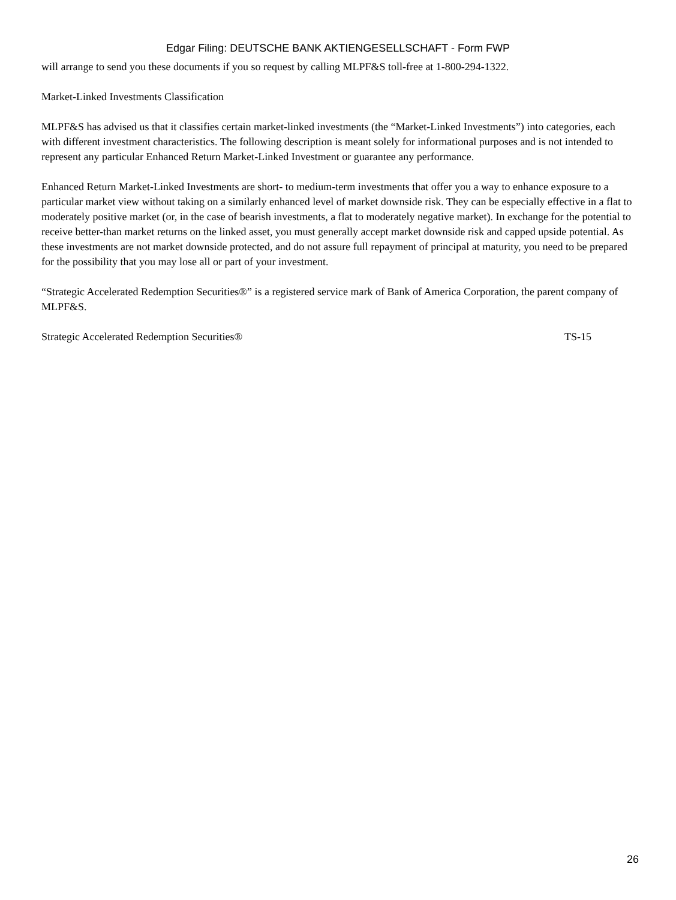Edgar Filing: DEUTSCHE BANK AKTIENGESELLSCHAFT - Form FWP
will arrange to send you these documents if you so request by calling MLPF&S toll-free at 1-800-294-1322.
Market-Linked Investments Classification
MLPF&S has advised us that it classifies certain market-linked investments (the “Market-Linked Investments”) into categories, each with different investment characteristics. The following description is meant solely for informational purposes and is not intended to represent any particular Enhanced Return Market-Linked Investment or guarantee any performance.
Enhanced Return Market-Linked Investments are short- to medium-term investments that offer you a way to enhance exposure to a particular market view without taking on a similarly enhanced level of market downside risk. They can be especially effective in a flat to moderately positive market (or, in the case of bearish investments, a flat to moderately negative market). In exchange for the potential to receive better-than market returns on the linked asset, you must generally accept market downside risk and capped upside potential. As these investments are not market downside protected, and do not assure full repayment of principal at maturity, you need to be prepared for the possibility that you may lose all or part of your investment.
“Strategic Accelerated Redemption Securities®” is a registered service mark of Bank of America Corporation, the parent company of MLPF&S.
Strategic Accelerated Redemption Securities® TS-15
26